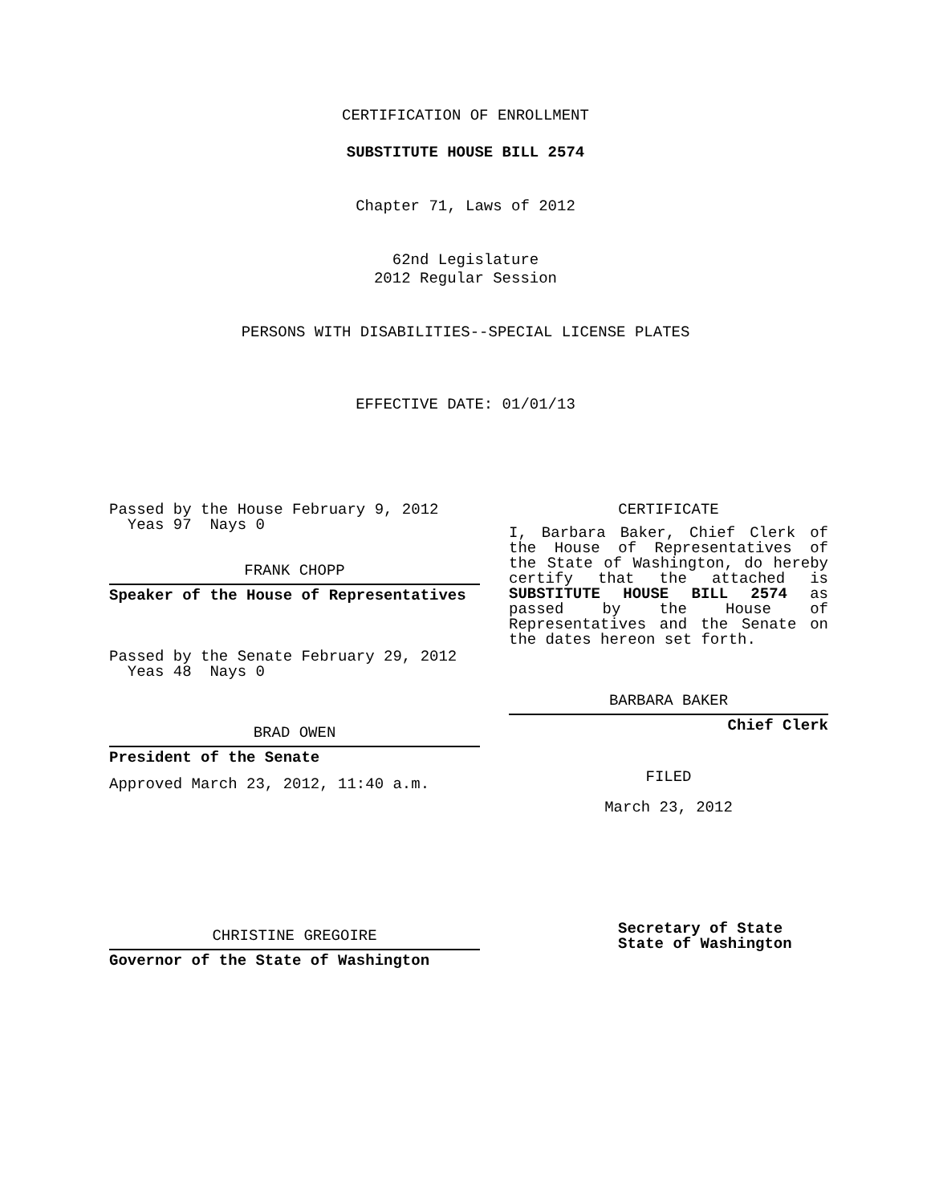CERTIFICATION OF ENROLLMENT
SUBSTITUTE HOUSE BILL 2574
Chapter 71, Laws of 2012
62nd Legislature
2012 Regular Session
PERSONS WITH DISABILITIES--SPECIAL LICENSE PLATES
EFFECTIVE DATE: 01/01/13
Passed by the House February 9, 2012
Yeas 97 Nays 0
FRANK CHOPP
Speaker of the House of Representatives
Passed by the Senate February 29, 2012
Yeas 48 Nays 0
BRAD OWEN
President of the Senate
Approved March 23, 2012, 11:40 a.m.
CHRISTINE GREGOIRE
Governor of the State of Washington
CERTIFICATE
I, Barbara Baker, Chief Clerk of the House of Representatives of the State of Washington, do hereby certify that the attached is SUBSTITUTE HOUSE BILL 2574 as passed by the House of Representatives and the Senate on
the dates hereon set forth.
BARBARA BAKER
Chief Clerk
FILED
March 23, 2012
Secretary of State
State of Washington